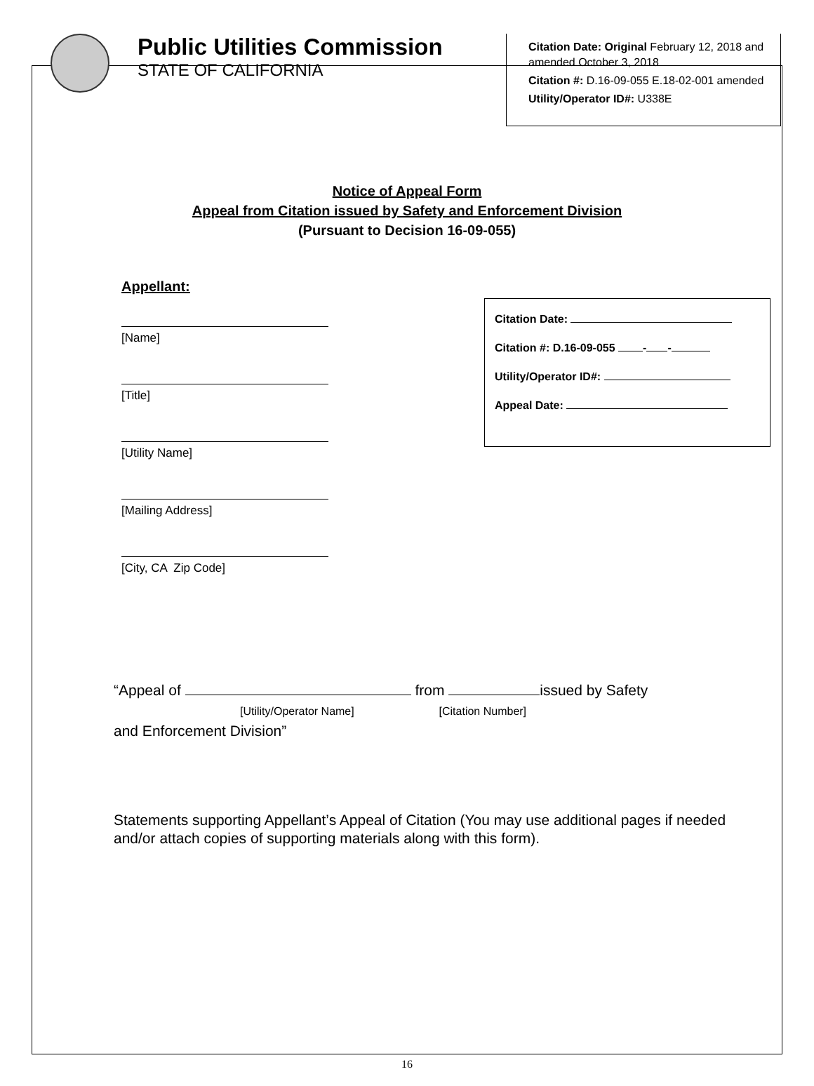Public Utilities Commission
STATE OF CALIFORNIA
Citation Date: Original February 12, 2018 and amended October 3, 2018
Citation #: D.16-09-055 E.18-02-001 amended
Utility/Operator ID#: U338E
Notice of Appeal Form
Appeal from Citation issued by Safety and Enforcement Division
(Pursuant to Decision 16-09-055)
Appellant:
[Name]
[Title]
[Utility Name]
[Mailing Address]
[City, CA Zip Code]
Citation Date:
Citation #: D.16-09-055 - -
Utility/Operator ID#:
Appeal Date:
“Appeal of from issued by Safety
[Utility/Operator Name] [Citation Number]
and Enforcement Division”
Statements supporting Appellant’s Appeal of Citation (You may use additional pages if needed and/or attach copies of supporting materials along with this form).
16